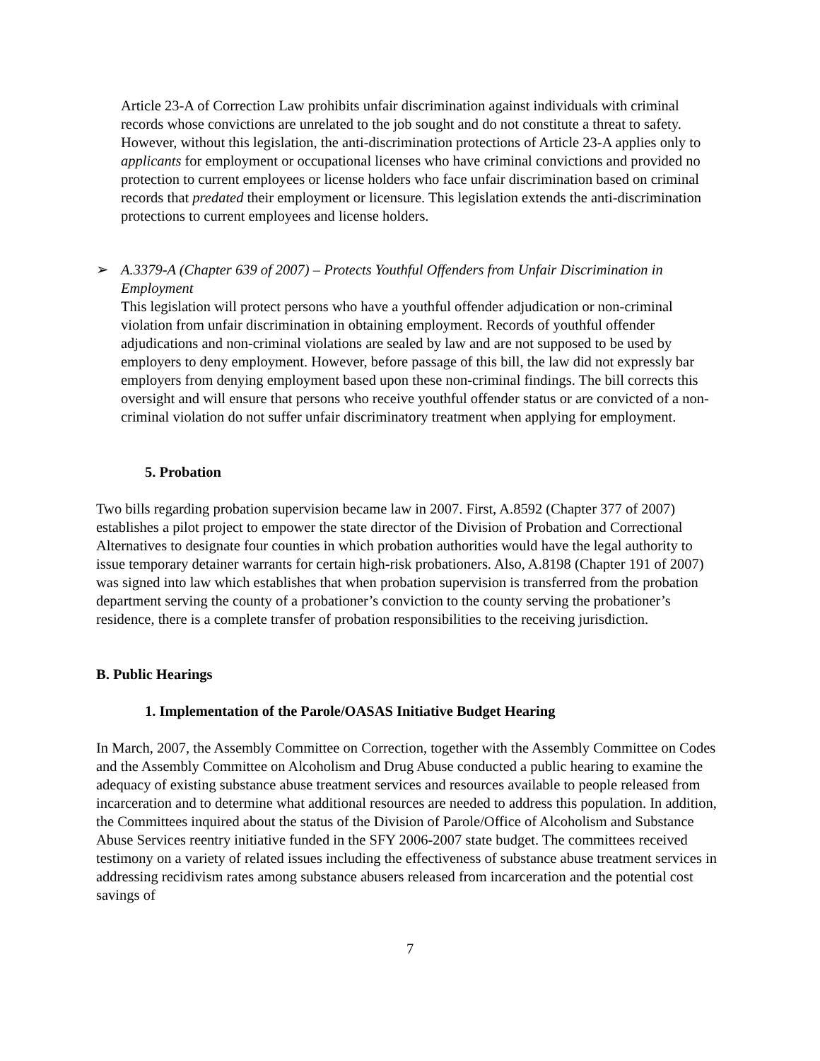Article 23-A of Correction Law prohibits unfair discrimination against individuals with criminal records whose convictions are unrelated to the job sought and do not constitute a threat to safety. However, without this legislation, the anti-discrimination protections of Article 23-A applies only to applicants for employment or occupational licenses who have criminal convictions and provided no protection to current employees or license holders who face unfair discrimination based on criminal records that predated their employment or licensure. This legislation extends the anti-discrimination protections to current employees and license holders.
➢ A.3379-A (Chapter 639 of 2007) – Protects Youthful Offenders from Unfair Discrimination in Employment
This legislation will protect persons who have a youthful offender adjudication or non-criminal violation from unfair discrimination in obtaining employment. Records of youthful offender adjudications and non-criminal violations are sealed by law and are not supposed to be used by employers to deny employment. However, before passage of this bill, the law did not expressly bar employers from denying employment based upon these non-criminal findings. The bill corrects this oversight and will ensure that persons who receive youthful offender status or are convicted of a non-criminal violation do not suffer unfair discriminatory treatment when applying for employment.
5. Probation
Two bills regarding probation supervision became law in 2007. First, A.8592 (Chapter 377 of 2007) establishes a pilot project to empower the state director of the Division of Probation and Correctional Alternatives to designate four counties in which probation authorities would have the legal authority to issue temporary detainer warrants for certain high-risk probationers. Also, A.8198 (Chapter 191 of 2007) was signed into law which establishes that when probation supervision is transferred from the probation department serving the county of a probationer’s conviction to the county serving the probationer’s residence, there is a complete transfer of probation responsibilities to the receiving jurisdiction.
B. Public Hearings
1. Implementation of the Parole/OASAS Initiative Budget Hearing
In March, 2007, the Assembly Committee on Correction, together with the Assembly Committee on Codes and the Assembly Committee on Alcoholism and Drug Abuse conducted a public hearing to examine the adequacy of existing substance abuse treatment services and resources available to people released from incarceration and to determine what additional resources are needed to address this population. In addition, the Committees inquired about the status of the Division of Parole/Office of Alcoholism and Substance Abuse Services reentry initiative funded in the SFY 2006-2007 state budget. The committees received testimony on a variety of related issues including the effectiveness of substance abuse treatment services in addressing recidivism rates among substance abusers released from incarceration and the potential cost savings of
7